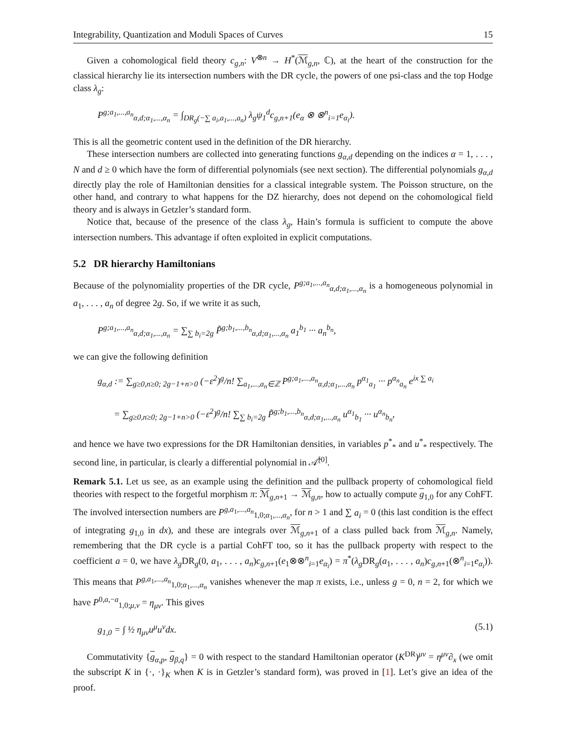Integrability, Quantization and Moduli Spaces of Curves 15
Given a cohomological field theory c<sub>g,n</sub>: V<sup>⊗n</sup> → H<sup>*</sup>(ℳ<sub>g,n</sub>, ℂ), at the heart of the construction for the classical hierarchy lie its intersection numbers with the DR cycle, the powers of one psi-class and the top Hodge class λ<sub>g</sub>:
P<sup>g;a<sub>1</sub>,...,a<sub>n</sub></sup><sub>α,d;α<sub>1</sub>,...,α<sub>n</sub></sub> = ∫<sub>DR<sub>g</sub>(−∑ a<sub>i</sub>,a<sub>1</sub>,...,a<sub>n</sub>)</sub> λ<sub>g</sub>ψ<sub>1</sub><sup>d</sup>c<sub>g,n+1</sub>(e<sub>α</sub> ⊗ ⊗<sup>n</sup><sub>i=1</sub>e<sub>α<sub>i</sub></sub>).
This is all the geometric content used in the definition of the DR hierarchy.
These intersection numbers are collected into generating functions g<sub>α,d</sub> depending on the indices α = 1, . . . , N and d ≥ 0 which have the form of differential polynomials (see next section). The differential polynomials g<sub>α,d</sub> directly play the role of Hamiltonian densities for a classical integrable system. The Poisson structure, on the other hand, and contrary to what happens for the DZ hierarchy, does not depend on the cohomological field theory and is always in Getzler’s standard form.
Notice that, because of the presence of the class λ<sub>g</sub>, Hain’s formula is sufficient to compute the above intersection numbers. This advantage if often exploited in explicit computations.
5.2 DR hierarchy Hamiltonians
Because of the polynomiality properties of the DR cycle, P<sup>g;a<sub>1</sub>,...,a<sub>n</sub></sup><sub>α,d;α<sub>1</sub>,...,α<sub>n</sub></sub> is a homogeneous polynomial in a<sub>1</sub>, . . . , a<sub>n</sub> of degree 2g. So, if we write it as such,
P<sup>g;a<sub>1</sub>,...,a<sub>n</sub></sup><sub>α,d;α<sub>1</sub>,...,α<sub>n</sub></sub> = ∑<sub>∑ b<sub>i</sub>=2g</sub> P̃<sup>g;b<sub>1</sub>,...,b<sub>n</sub></sup><sub>α,d;α<sub>1</sub>,...,α<sub>n</sub></sub> a<sub>1</sub><sup>b<sub>1</sub></sup> ··· a<sub>n</sub><sup>b<sub>n</sub></sup>,
we can give the following definition
g<sub>α,d</sub> := ∑<sub>g≥0,n≥0; 2g−1+n>0</sub> (−ε<sup>2</sup>)<sup>g</sup>/n! ∑<sub>a<sub>1</sub>,...,a<sub>n</sub>∈ℤ</sub> P<sup>g;a<sub>1</sub>,...,a<sub>n</sub></sup><sub>α,d;α<sub>1</sub>,...,α<sub>n</sub></sub> p<sup>α<sub>1</sub></sup><sub>a<sub>1</sub></sub> ··· p<sup>α<sub>n</sub></sup><sub>a<sub>n</sub></sub> e<sup>ix ∑ a<sub>i</sub></sup>
= ∑<sub>g≥0,n≥0; 2g−1+n>0</sub> (−ε<sup>2</sup>)<sup>g</sup>/n! ∑<sub>∑ b<sub>i</sub>=2g</sub> P̃<sup>g;b<sub>1</sub>,...,b<sub>n</sub></sup><sub>α,d;α<sub>1</sub>,...,α<sub>n</sub></sub> u<sup>α<sub>1</sub></sup><sub>b<sub>1</sub></sub> ··· u<sup>α<sub>n</sub></sup><sub>b<sub>n</sub></sub>,
and hence we have two expressions for the DR Hamiltonian densities, in variables p<sup>*</sup><sub>*</sub> and u<sup>*</sup><sub>*</sub> respectively. The second line, in particular, is clearly a differential polynomial in 𝒜̂<sup>[0]</sup>.
Remark 5.1. Let us see, as an example using the definition and the pullback property of cohomological field theories with respect to the forgetful morphism π: ℳ<sub>g,n+1</sub> → ℳ<sub>g,n</sub>, how to actually compute g<sub>1,0</sub> for any CohFT. The involved intersection numbers are P<sup>g,a<sub>1</sub>,...,a<sub>n</sub></sup><sub>1,0;α<sub>1</sub>,...,α<sub>n</sub></sub>, for n > 1 and ∑ a<sub>i</sub> = 0 (this last condition is the effect of integrating g<sub>1,0</sub> in dx), and these are integrals over ℳ<sub>g,n+1</sub> of a class pulled back from ℳ<sub>g,n</sub>. Namely, remembering that the DR cycle is a partial CohFT too, so it has the pullback property with respect to the coefficient a = 0, we have λ<sub>g</sub> DR<sub>g</sub>(0, a<sub>1</sub>, . . . , a<sub>n</sub>)c<sub>g,n+1</sub>(e<sub>1</sub>⊗⊗<sup>n</sup><sub>i=1</sub>e<sub>α<sub>i</sub></sub>) = π<sup>*</sup>(λ<sub>g</sub> DR<sub>g</sub>(a<sub>1</sub>, . . . , a<sub>n</sub>)c<sub>g,n+1</sub>(⊗<sup>n</sup><sub>i=1</sub>e<sub>α<sub>i</sub></sub>)). This means that P<sup>g,a<sub>1</sub>,...,a<sub>n</sub></sup><sub>1,0;α<sub>1</sub>,...,α<sub>n</sub></sub> vanishes whenever the map π exists, i.e., unless g = 0, n = 2, for which we have P<sup>0,a,−a</sup><sub>1,0;μ,ν</sub> = η<sub>μν</sub>. This gives
g<sub>1,0</sub> = ∫ ½ η<sub>μν</sub>u<sup>μ</sup>u<sup>ν</sup>dx. (5.1)
Commutativity {g<sub>α,p</sub>, g<sub>β,q</sub>} = 0 with respect to the standard Hamiltonian operator (K<sup>DR</sup>)<sup>μν</sup> = η<sup>μν</sup>∂<sub>x</sub> (we omit the subscript K in {·, ·}<sub>K</sub> when K is in Getzler’s standard form), was proved in [1]. Let’s give an idea of the proof.